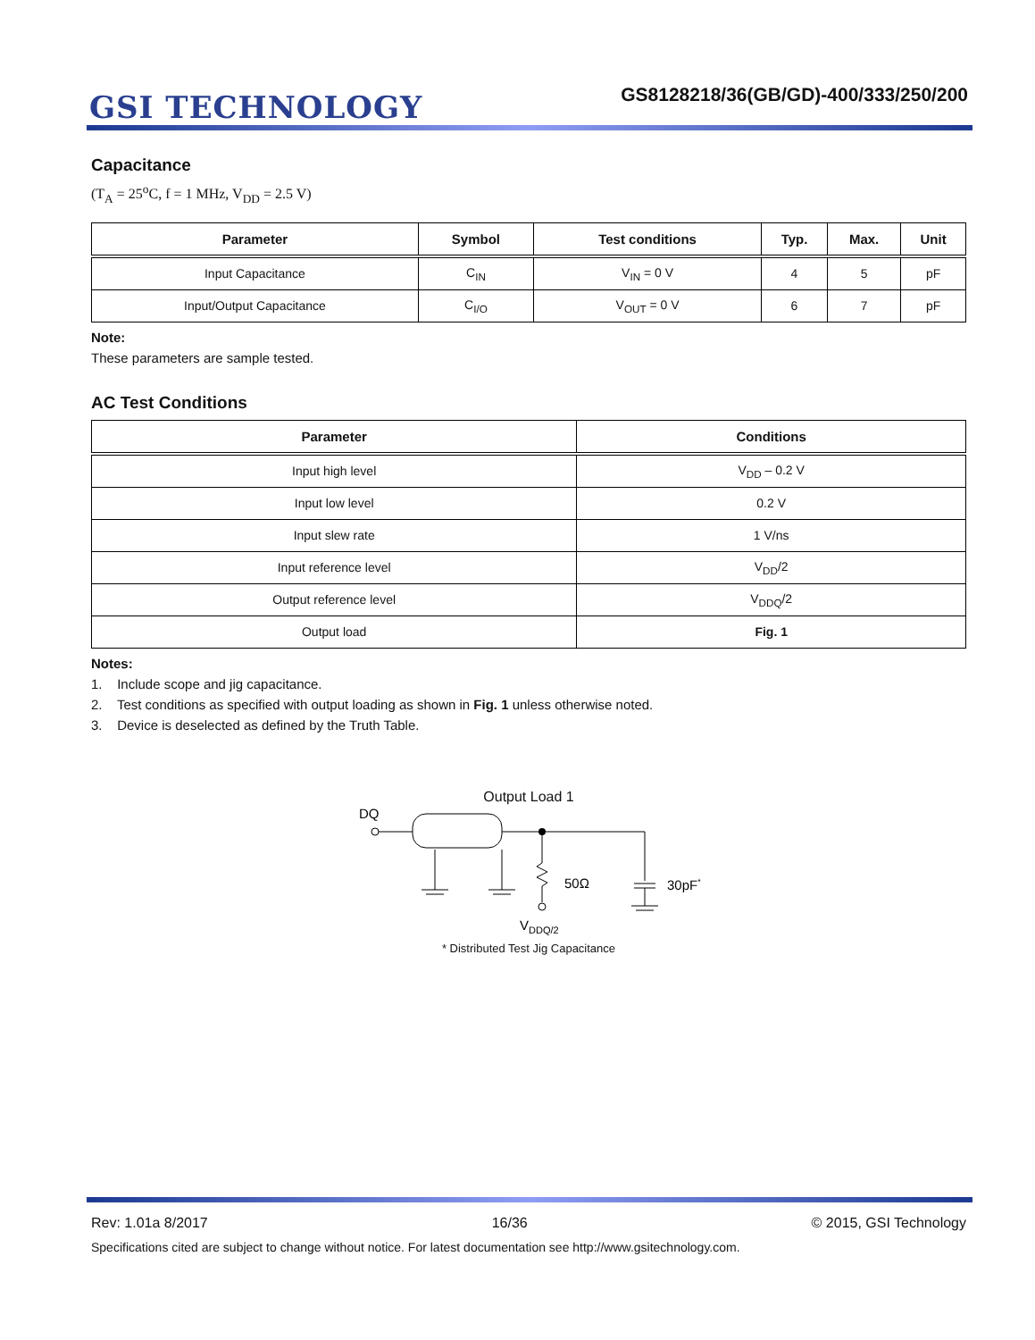GSI TECHNOLOGY
GS8128218/36(GB/GD)-400/333/250/200
Capacitance
(T<sub>A</sub> = 25<sup>o</sup>C, f = 1 MHz, V<sub>DD</sub> = 2.5 V)
| Parameter | Symbol | Test conditions | Typ. | Max. | Unit |
| --- | --- | --- | --- | --- | --- |
| Input Capacitance | C<sub>IN</sub> | V<sub>IN</sub> = 0 V | 4 | 5 | pF |
| Input/Output Capacitance | C<sub>I/O</sub> | V<sub>OUT</sub> = 0 V | 6 | 7 | pF |
Note:
These parameters are sample tested.
AC Test Conditions
| Parameter | Conditions |
| --- | --- |
| Input high level | V<sub>DD</sub> – 0.2 V |
| Input low level | 0.2 V |
| Input slew rate | 1 V/ns |
| Input reference level | V<sub>DD</sub>/2 |
| Output reference level | V<sub>DDQ</sub>/2 |
| Output load | Fig. 1 |
Notes:
1. Include scope and jig capacitance.
2. Test conditions as specified with output loading as shown in Fig. 1 unless otherwise noted.
3. Device is deselected as defined by the Truth Table.
Output Load 1
DQ
50Ω
30pF*
VDDQ/2
* Distributed Test Jig Capacitance
Rev: 1.01a 8/2017 16/36 © 2015, GSI Technology
Specifications cited are subject to change without notice. For latest documentation see http://www.gsitechnology.com.